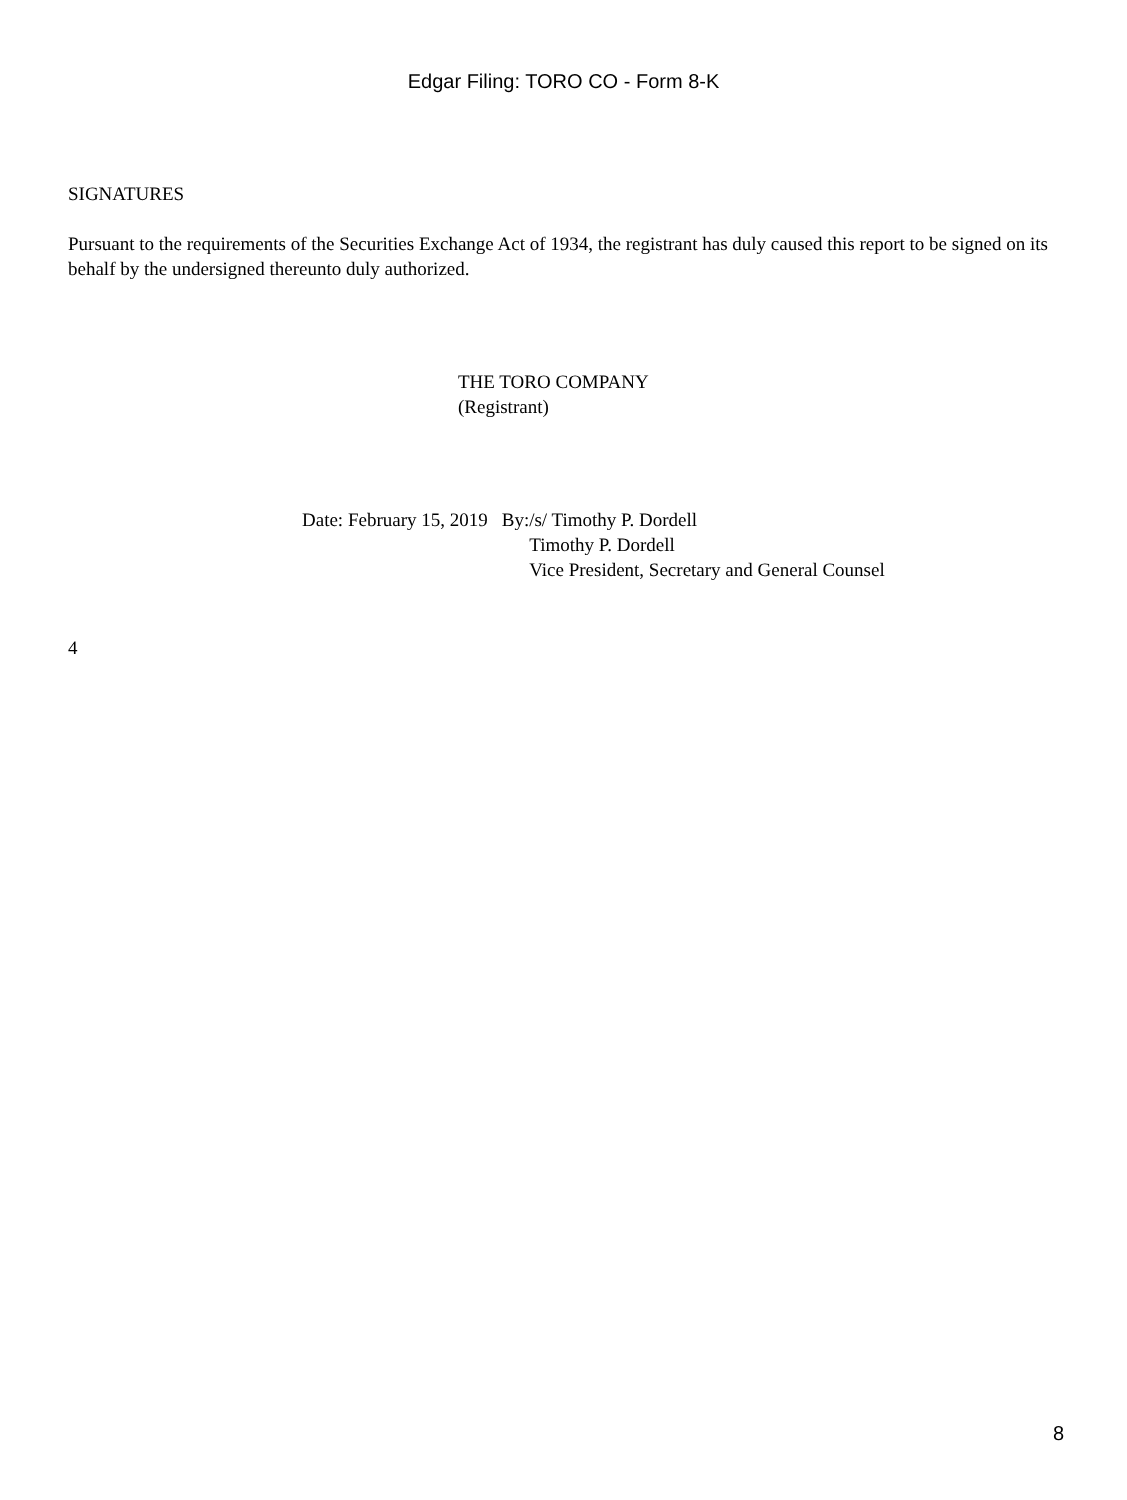Edgar Filing: TORO CO - Form 8-K
SIGNATURES
Pursuant to the requirements of the Securities Exchange Act of 1934, the registrant has duly caused this report to be signed on its behalf by the undersigned thereunto duly authorized.
THE TORO COMPANY
(Registrant)
| Date: February 15, 2019 | By: | /s/ Timothy P. Dordell |
| | | Timothy P. Dordell |
| | | Vice President, Secretary and General Counsel |
4
8